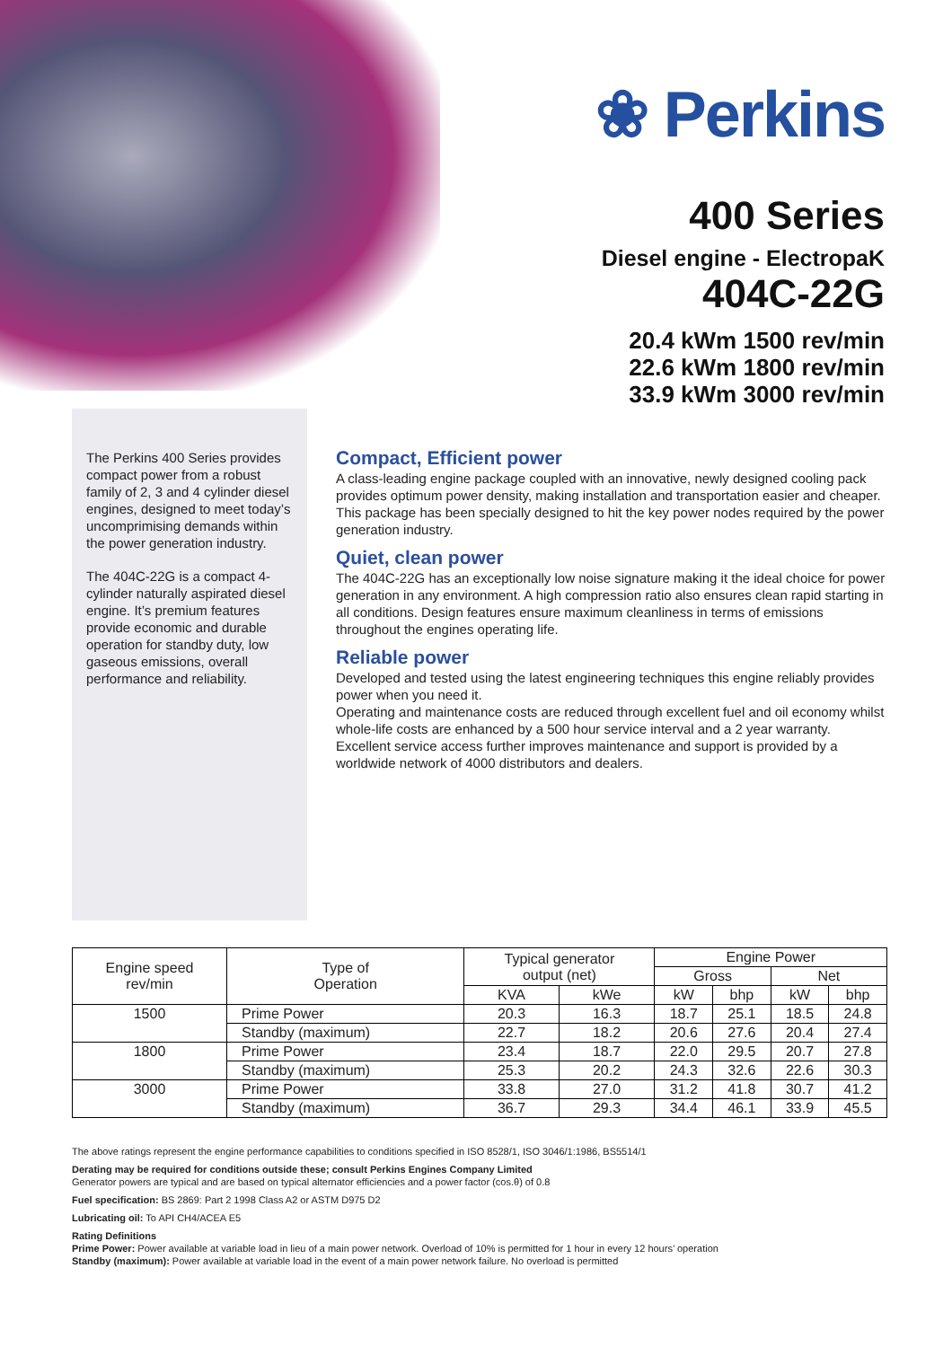❀ Perkins
400 Series
Diesel engine - ElectropaK
404C-22G
20.4 kWm 1500 rev/min
22.6 kWm 1800 rev/min
33.9 kWm 3000 rev/min
The Perkins 400 Series provides compact power from a robust family of 2, 3 and 4 cylinder diesel engines, designed to meet today’s uncomprimising demands within the power generation industry.
The 404C-22G is a compact 4-cylinder naturally aspirated diesel engine. It’s premium features provide economic and durable operation for standby duty, low gaseous emissions, overall performance and reliability.
Compact, Efficient power
A class-leading engine package coupled with an innovative, newly designed cooling pack provides optimum power density, making installation and transportation easier and cheaper. This package has been specially designed to hit the key power nodes required by the power generation industry.
Quiet, clean power
The 404C-22G has an exceptionally low noise signature making it the ideal choice for power generation in any environment. A high compression ratio also ensures clean rapid starting in all conditions. Design features ensure maximum cleanliness in terms of emissions throughout the engines operating life.
Reliable power
Developed and tested using the latest engineering techniques this engine reliably provides power when you need it.
Operating and maintenance costs are reduced through excellent fuel and oil economy whilst whole-life costs are enhanced by a 500 hour service interval and a 2 year warranty.
Excellent service access further improves maintenance and support is provided by a worldwide network of 4000 distributors and dealers.
| Engine speed rev/min | Type of Operation | Typical generator output (net) | | Engine Power | | | |
| --- | --- | --- | --- | --- | --- | --- | --- |
| | | | | Gross | | Net | |
| | | KVA | kWe | kW | bhp | kW | bhp |
| 1500 | Prime Power | 20.3 | 16.3 | 18.7 | 25.1 | 18.5 | 24.8 |
| | Standby (maximum) | 22.7 | 18.2 | 20.6 | 27.6 | 20.4 | 27.4 |
| 1800 | Prime Power | 23.4 | 18.7 | 22.0 | 29.5 | 20.7 | 27.8 |
| | Standby (maximum) | 25.3 | 20.2 | 24.3 | 32.6 | 22.6 | 30.3 |
| 3000 | Prime Power | 33.8 | 27.0 | 31.2 | 41.8 | 30.7 | 41.2 |
| | Standby (maximum) | 36.7 | 29.3 | 34.4 | 46.1 | 33.9 | 45.5 |
The above ratings represent the engine performance capabilities to conditions specified in ISO 8528/1, ISO 3046/1:1986, BS5514/1
Derating may be required for conditions outside these; consult Perkins Engines Company Limited
Generator powers are typical and are based on typical alternator efficiencies and a power factor (cos.θ) of 0.8
Fuel specification: BS 2869: Part 2 1998 Class A2 or ASTM D975 D2
Lubricating oil: To API CH4/ACEA E5
Rating Definitions
Prime Power: Power available at variable load in lieu of a main power network. Overload of 10% is permitted for 1 hour in every 12 hours’ operation
Standby (maximum): Power available at variable load in the event of a main power network failure. No overload is permitted